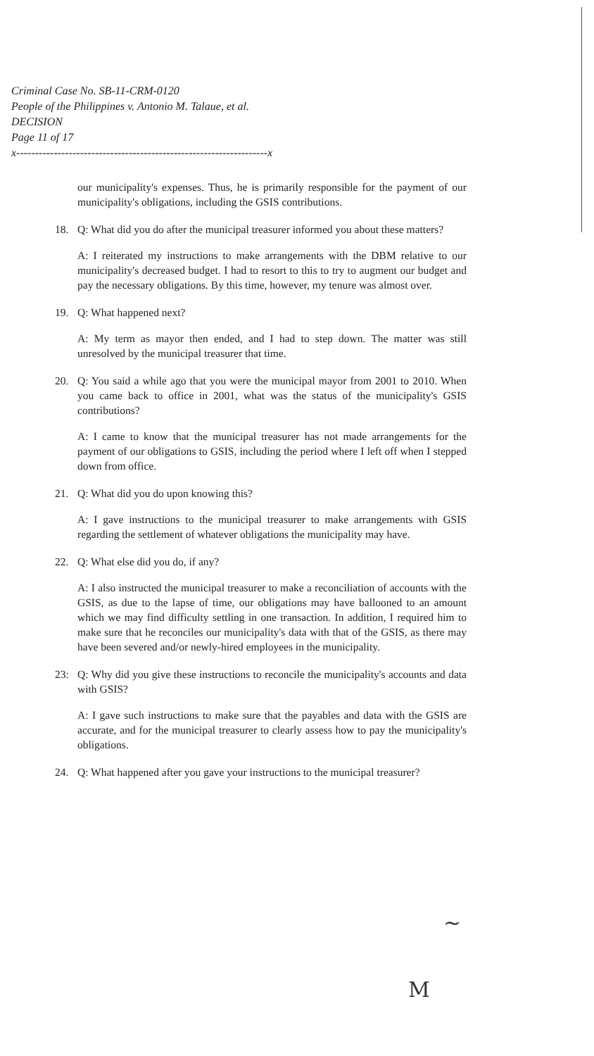Criminal Case No. SB-11-CRM-0120
People of the Philippines v. Antonio M. Talaue, et al.
DECISION
Page 11 of 17
x-------------------------------------------------------------------x
our municipality's expenses. Thus, he is primarily responsible for the payment of our municipality's obligations, including the GSIS contributions.
18. Q: What did you do after the municipal treasurer informed you about these matters?
A: I reiterated my instructions to make arrangements with the DBM relative to our municipality's decreased budget. I had to resort to this to try to augment our budget and pay the necessary obligations. By this time, however, my tenure was almost over.
19. Q: What happened next?
A: My term as mayor then ended, and I had to step down. The matter was still unresolved by the municipal treasurer that time.
20. Q: You said a while ago that you were the municipal mayor from 2001 to 2010. When you came back to office in 2001, what was the status of the municipality's GSIS contributions?
A: I came to know that the municipal treasurer has not made arrangements for the payment of our obligations to GSIS, including the period where I left off when I stepped down from office.
21. Q: What did you do upon knowing this?
A: I gave instructions to the municipal treasurer to make arrangements with GSIS regarding the settlement of whatever obligations the municipality may have.
22. Q: What else did you do, if any?
A: I also instructed the municipal treasurer to make a reconciliation of accounts with the GSIS, as due to the lapse of time, our obligations may have ballooned to an amount which we may find difficulty settling in one transaction. In addition, I required him to make sure that he reconciles our municipality's data with that of the GSIS, as there may have been severed and/or newly-hired employees in the municipality.
23: Q: Why did you give these instructions to reconcile the municipality's accounts and data with GSIS?
A: I gave such instructions to make sure that the payables and data with the GSIS are accurate, and for the municipal treasurer to clearly assess how to pay the municipality's obligations.
24. Q: What happened after you gave your instructions to the municipal treasurer?
~
M